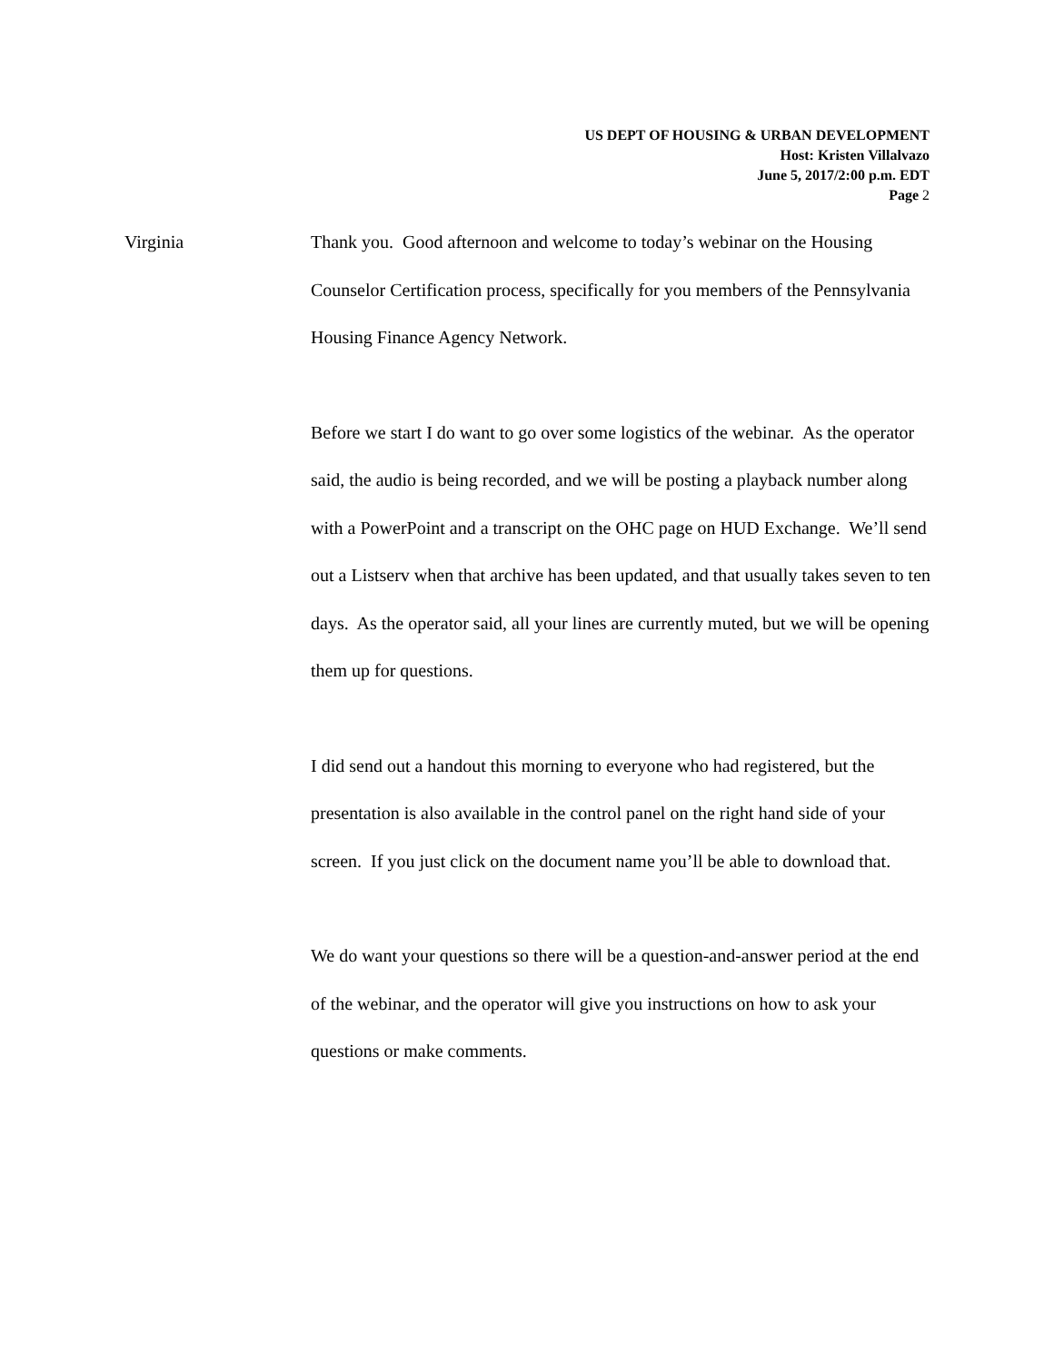US DEPT OF HOUSING & URBAN DEVELOPMENT
Host: Kristen Villalvazo
June 5, 2017/2:00 p.m. EDT
Page 2
Virginia
Thank you. Good afternoon and welcome to today’s webinar on the Housing Counselor Certification process, specifically for you members of the Pennsylvania Housing Finance Agency Network.
Before we start I do want to go over some logistics of the webinar. As the operator said, the audio is being recorded, and we will be posting a playback number along with a PowerPoint and a transcript on the OHC page on HUD Exchange. We’ll send out a Listserv when that archive has been updated, and that usually takes seven to ten days. As the operator said, all your lines are currently muted, but we will be opening them up for questions.
I did send out a handout this morning to everyone who had registered, but the presentation is also available in the control panel on the right hand side of your screen. If you just click on the document name you’ll be able to download that.
We do want your questions so there will be a question-and-answer period at the end of the webinar, and the operator will give you instructions on how to ask your questions or make comments.